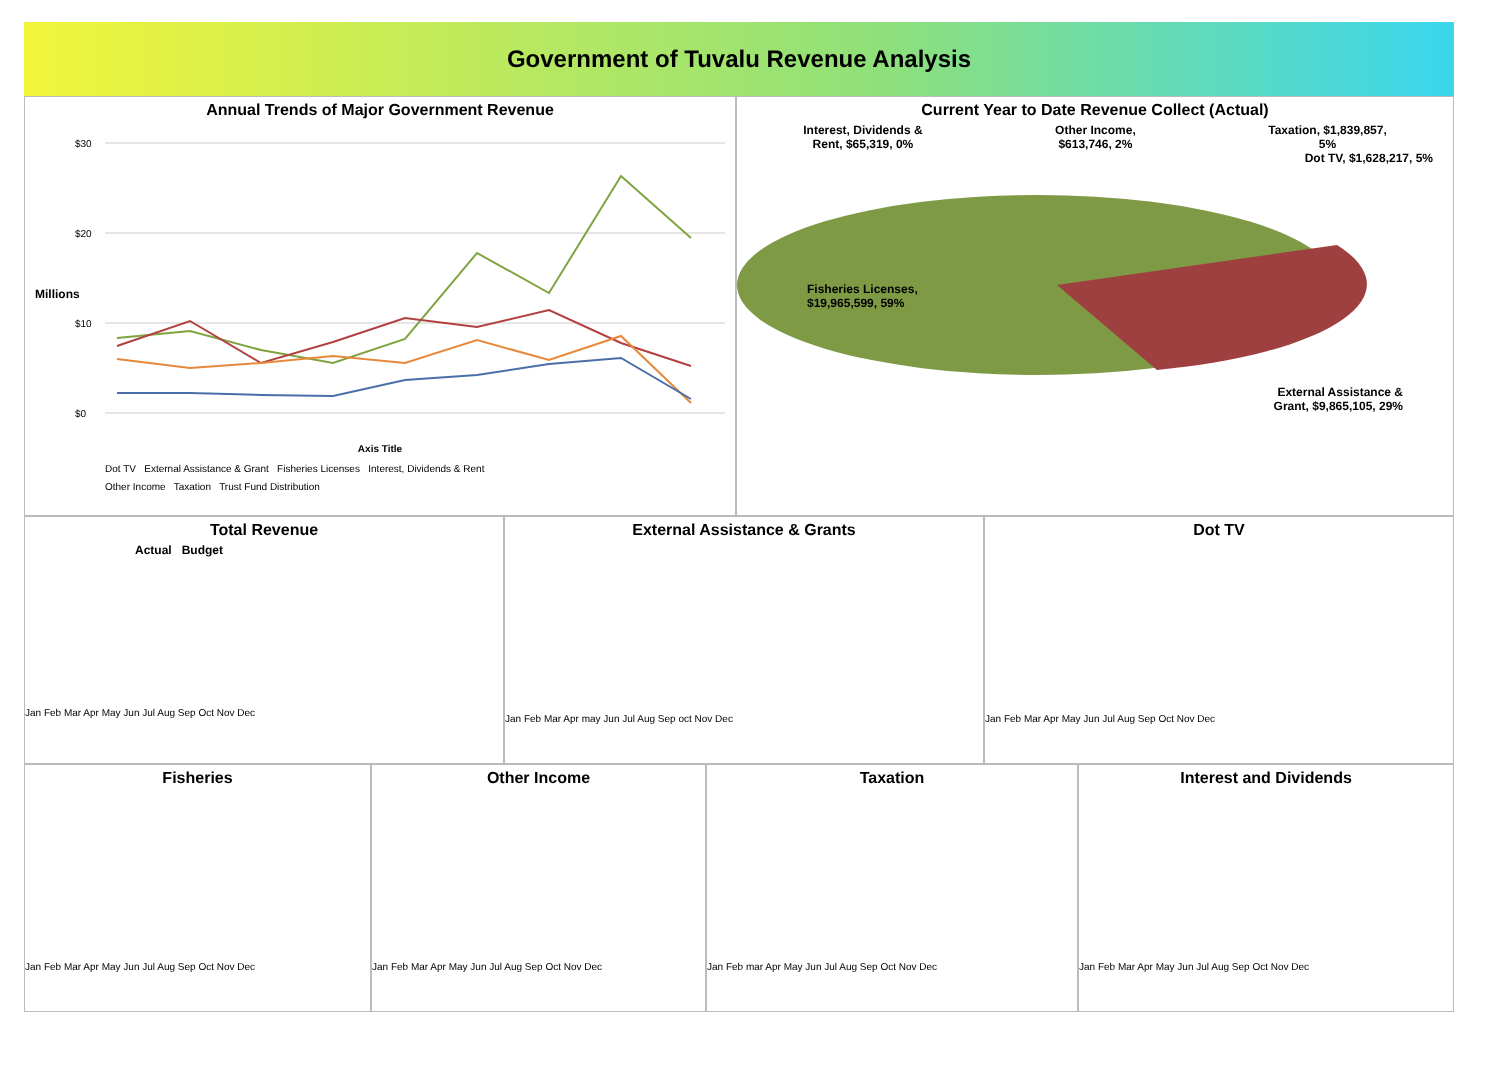Government of Tuvalu Revenue Analysis
Annual Trends of Major Government Revenue
$30
$20
$10
$0
Axis Title
Dot TV External Assistance & Grant Fisheries Licenses Interest, Dividends & Rent
Other Income Taxation Trust Fund Distribution
Millions
Current Year to Date Revenue Collect (Actual)
Interest, Dividends &
Rent, $65,319, 0% Other Income,
$613,746, 2% Taxation, $1,839,857,
5%
Dot TV, $1,628,217, 5%
Fisheries Licenses,
$19,965,599, 59%
External Assistance &
Grant, $9,865,105, 29%
Total Revenue
Actual Budget
Jan Feb Mar Apr May Jun Jul Aug Sep Oct Nov Dec
External Assistance & Grants
Jan Feb Mar Apr may Jun Jul Aug Sep oct Nov Dec
Dot TV
Jan Feb Mar Apr May Jun Jul Aug Sep Oct Nov Dec
Fisheries
Jan Feb Mar Apr May Jun Jul Aug Sep Oct Nov Dec
Other Income
Jan Feb Mar Apr May Jun Jul Aug Sep Oct Nov Dec
Taxation
Jan Feb mar Apr May Jun Jul Aug Sep Oct Nov Dec
Interest and Dividends
Jan Feb Mar Apr May Jun Jul Aug Sep Oct Nov Dec